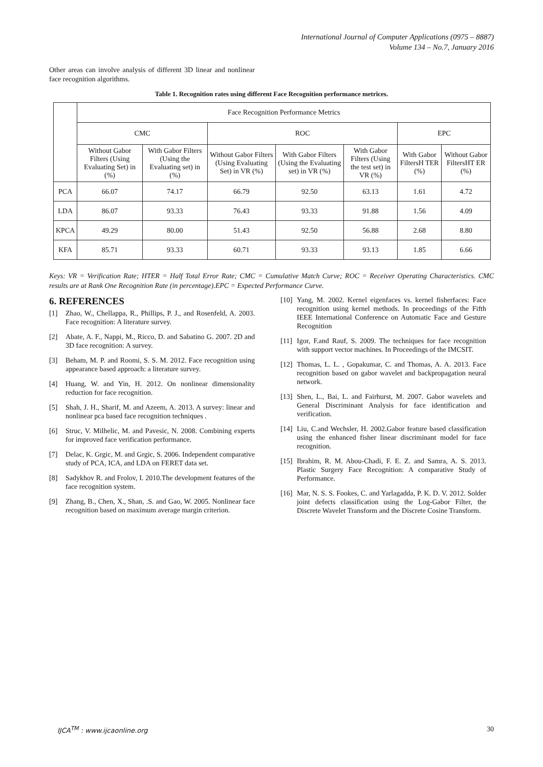International Journal of Computer Applications (0975 – 8887)
Volume 134 – No.7, January 2016
Other areas can involve analysis of different 3D linear and nonlinear face recognition algorithms.
Table 1. Recognition rates using different Face Recognition performance metrices.
| | Face Recognition Performance Metrics | | | | | | |
| --- | --- | --- | --- | --- | --- | --- | --- |
| | CMC | | ROC | | | EPC | |
| | Without Gabor Filters (Using Evaluating Set) in (%) | With Gabor Filters (Using the Evaluating set) in (%) | Without Gabor Filters (Using Evaluating Set) in VR (%) | With Gabor Filters (Using the Evaluating set) in VR (%) | With Gabor Filters (Using the test set) in VR (%) | With Gabor FiltersH TER (%) | Without Gabor FiltersHT ER (%) |
| PCA | 66.07 | 74.17 | 66.79 | 92.50 | 63.13 | 1.61 | 4.72 |
| LDA | 86.07 | 93.33 | 76.43 | 93.33 | 91.88 | 1.56 | 4.09 |
| KPCA | 49.29 | 80.00 | 51.43 | 92.50 | 56.88 | 2.68 | 8.80 |
| KFA | 85.71 | 93.33 | 60.71 | 93.33 | 93.13 | 1.85 | 6.66 |
Keys: VR = Verification Rate; HTER = Half Total Error Rate; CMC = Cumulative Match Curve; ROC = Receiver Operating Characteristics. CMC results are at Rank One Recognition Rate (in percentage).EPC = Expected Performance Curve.
6. REFERENCES
[1] Zhao, W., Chellappa, R., Phillips, P. J., and Rosenfeld, A. 2003. Face recognition: A literature survey.
[2] Abate, A. F., Nappi, M., Ricco, D. and Sabatino G. 2007. 2D and 3D face recognition: A survey.
[3] Beham, M. P. and Roomi, S. S. M. 2012. Face recognition using appearance based approach: a literature survey.
[4] Huang, W. and Yin, H. 2012. On nonlinear dimensionality reduction for face recognition.
[5] Shah, J. H., Sharif, M. and Azeem, A. 2013. A survey: linear and nonlinear pca based face recognition techniques .
[6] Struc, V. Milhelic, M. and Pavesic, N. 2008. Combining experts for improved face verification performance.
[7] Delac, K. Grgic, M. and Grgic, S. 2006. Independent comparative study of PCA, ICA, and LDA on FERET data set.
[8] Sadykhov R. and Frolov, I. 2010.The development features of the face recognition system.
[9] Zhang, B., Chen, X., Shan, .S. and Gao, W. 2005. Nonlinear face recognition based on maximum average margin criterion.
[10] Yang, M. 2002. Kernel eigenfaces vs. kernel fisherfaces: Face recognition using kernel methods. In proceedings of the Fifth IEEE International Conference on Automatic Face and Gesture Recognition
[11] Igor, F.and Rauf, S. 2009. The techniques for face recognition with support vector machines. In Proceedings of the IMCSIT.
[12] Thomas, L. L. , Gopakumar, C. and Thomas, A. A. 2013. Face recognition based on gabor wavelet and backpropagation neural network.
[13] Shen, L., Bai, L. and Fairhurst, M. 2007. Gabor wavelets and General Discriminant Analysis for face identification and verification.
[14] Liu, C.and Wechsler, H. 2002.Gabor feature based classification using the enhanced fisher linear discriminant model for face recognition.
[15] Ibrahim, R. M. Abou-Chadi, F. E. Z. and Samra, A. S. 2013. Plastic Surgery Face Recognition: A comparative Study of Performance.
[16] Mar, N. S. S. Fookes, C. and Yarlagadda, P. K. D. V. 2012. Solder joint defects classification using the Log-Gabor Filter, the Discrete Wavelet Transform and the Discrete Cosine Transform.
IJCA<sup>TM</sup> : www.ijcaonline.org 30